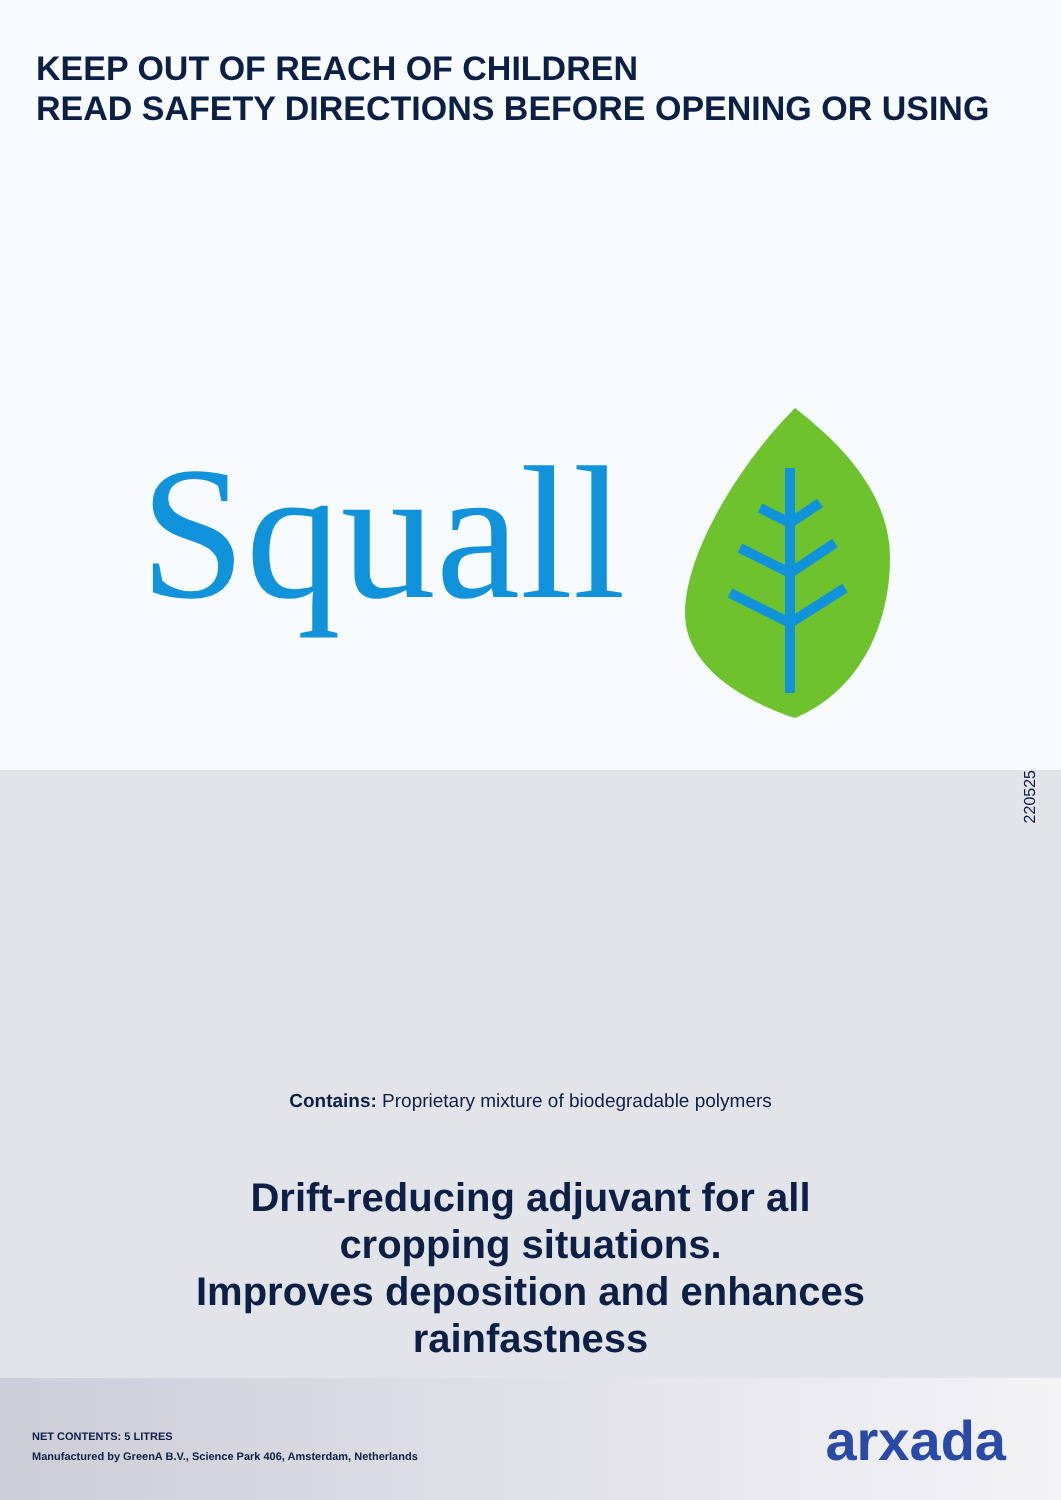KEEP OUT OF REACH OF CHILDREN
READ SAFETY DIRECTIONS BEFORE OPENING OR USING
Squall
220525
Contains: Proprietary mixture of biodegradable polymers
Drift-reducing adjuvant for all
cropping situations.
Improves deposition and enhances
rainfastness
NET CONTENTS: 5 LITRES
Manufactured by GreenA B.V., Science Park 406, Amsterdam, Netherlands
arxada